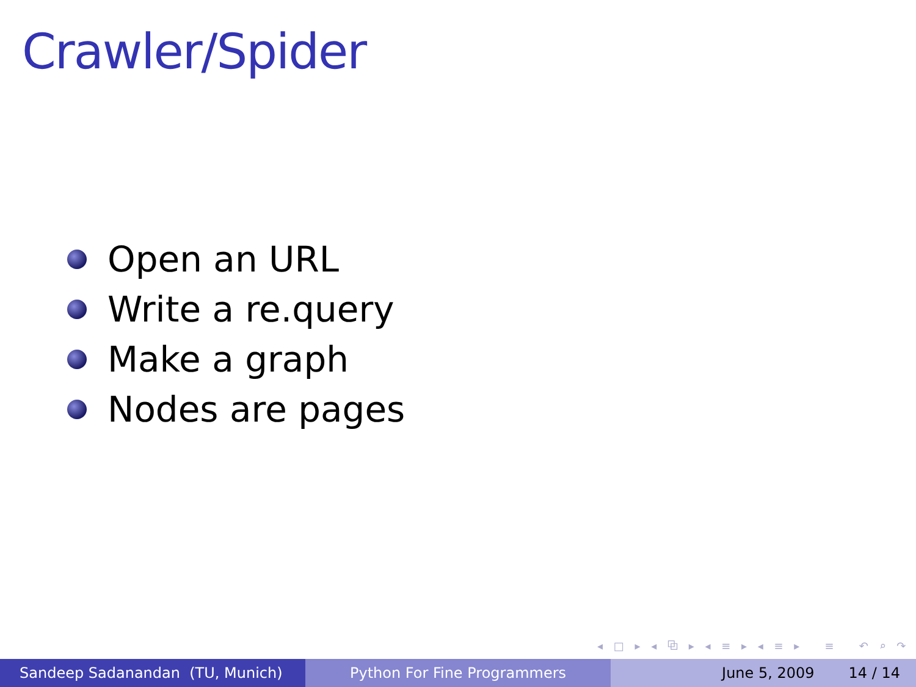Crawler/Spider
Open an URL
Write a re.query
Make a graph
Nodes are pages
◂ □ ▸ ◂ ⧉ ▸ ◂ ≡ ▸ ◂ ≡ ▸ ≡ ↶ ⌕ ↷
Sandeep Sadanandan (TU, Munich) Python For Fine Programmers June 5, 2009 14 / 14